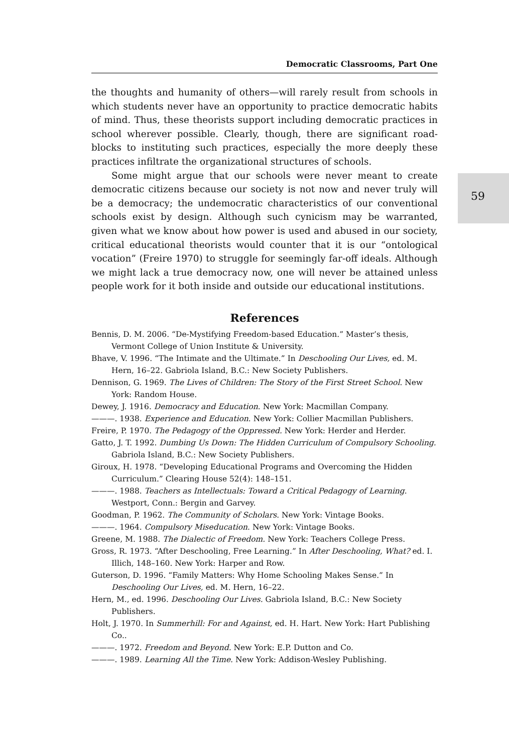59
Democratic Classrooms, Part One
the thoughts and humanity of others—will rarely result from schools in which students never have an opportunity to practice democratic habits of mind. Thus, these theorists support including democratic practices in school wherever possible. Clearly, though, there are significant road-blocks to instituting such practices, especially the more deeply these practices infiltrate the organizational structures of schools.
Some might argue that our schools were never meant to create democratic citizens because our society is not now and never truly will be a democracy; the undemocratic characteristics of our conventional schools exist by design. Although such cynicism may be warranted, given what we know about how power is used and abused in our society, critical educational theorists would counter that it is our “ontological vocation” (Freire 1970) to struggle for seemingly far-off ideals. Although we might lack a true democracy now, one will never be attained unless people work for it both inside and outside our educational institutions.
References
Bennis, D. M. 2006. “De-Mystifying Freedom-based Education.” Master’s thesis, Vermont College of Union Institute & University.
Bhave, V. 1996. “The Intimate and the Ultimate.” In Deschooling Our Lives, ed. M. Hern, 16–22. Gabriola Island, B.C.: New Society Publishers.
Dennison, G. 1969. The Lives of Children: The Story of the First Street School. New York: Random House.
Dewey, J. 1916. Democracy and Education. New York: Macmillan Company.
———. 1938. Experience and Education. New York: Collier Macmillan Publishers.
Freire, P. 1970. The Pedagogy of the Oppressed. New York: Herder and Herder.
Gatto, J. T. 1992. Dumbing Us Down: The Hidden Curriculum of Compulsory Schooling. Gabriola Island, B.C.: New Society Publishers.
Giroux, H. 1978. “Developing Educational Programs and Overcoming the Hidden Curriculum.” Clearing House 52(4): 148–151.
———. 1988. Teachers as Intellectuals: Toward a Critical Pedagogy of Learning. Westport, Conn.: Bergin and Garvey.
Goodman, P. 1962. The Community of Scholars. New York: Vintage Books.
———. 1964. Compulsory Miseducation. New York: Vintage Books.
Greene, M. 1988. The Dialectic of Freedom. New York: Teachers College Press.
Gross, R. 1973. “After Deschooling, Free Learning.” In After Deschooling, What? ed. I. Illich, 148–160. New York: Harper and Row.
Guterson, D. 1996. “Family Matters: Why Home Schooling Makes Sense.” In Deschooling Our Lives, ed. M. Hern, 16–22.
Hern, M., ed. 1996. Deschooling Our Lives. Gabriola Island, B.C.: New Society Publishers.
Holt, J. 1970. In Summerhill: For and Against, ed. H. Hart. New York: Hart Publishing Co..
———. 1972. Freedom and Beyond. New York: E.P. Dutton and Co.
———. 1989. Learning All the Time. New York: Addison-Wesley Publishing.